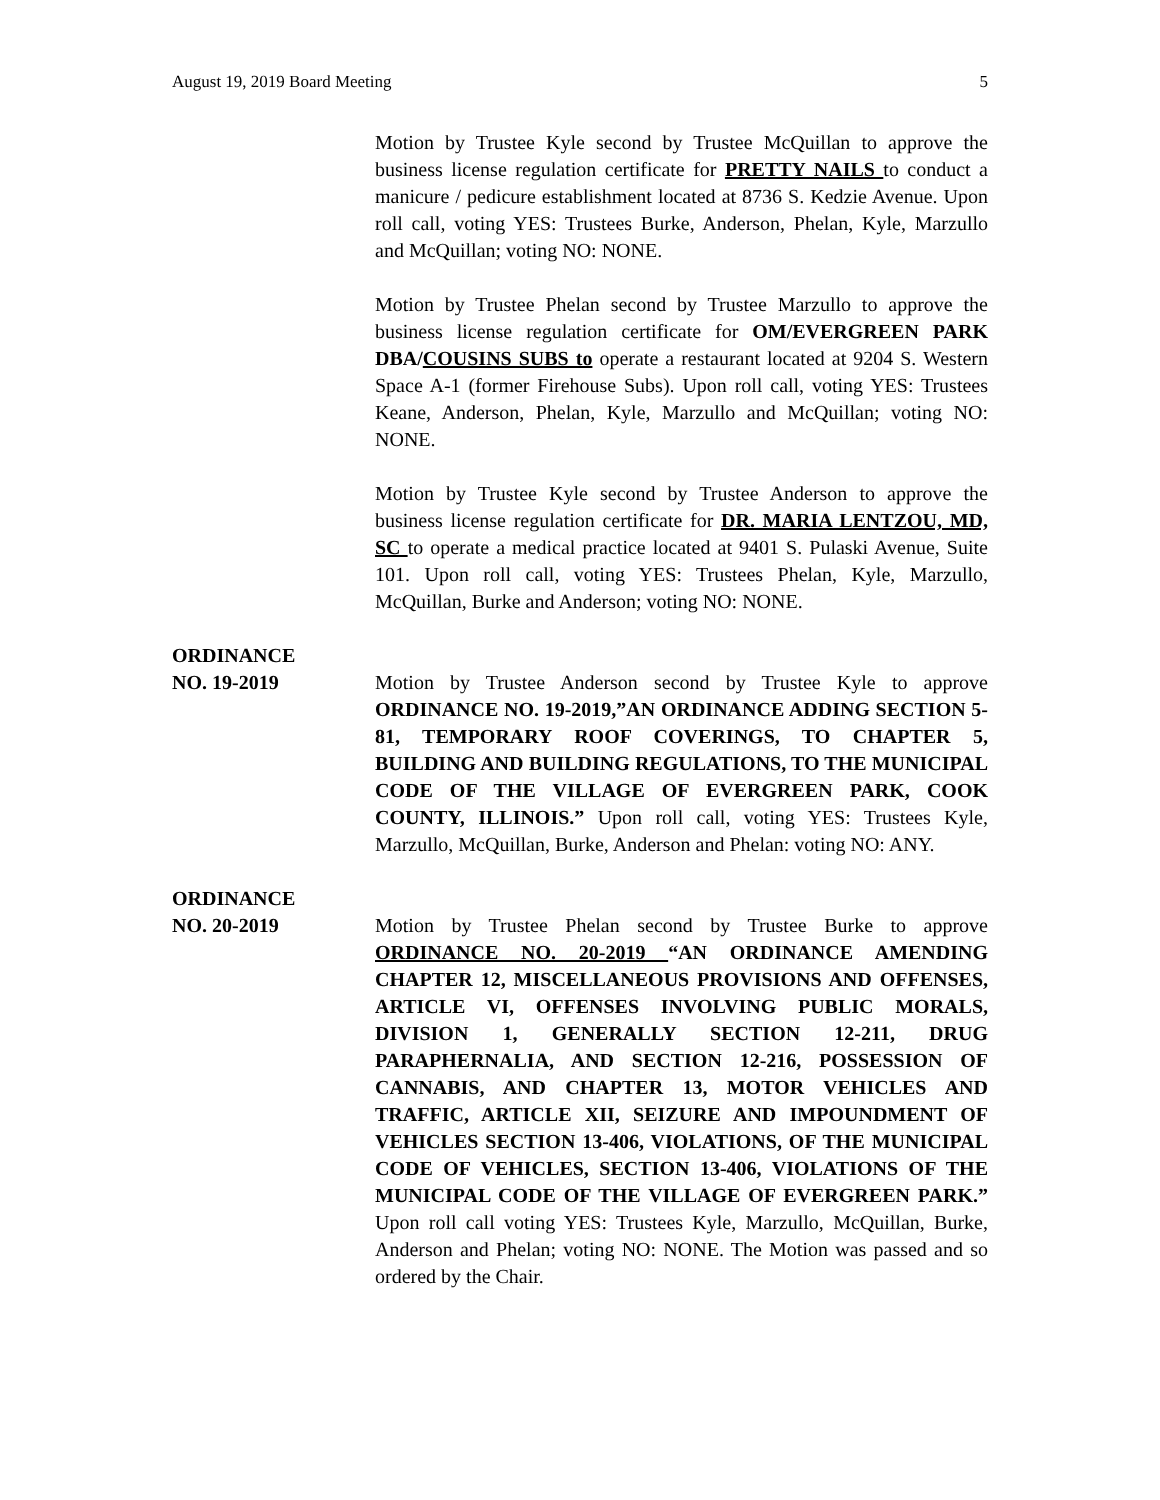August 19, 2019 Board Meeting 5
Motion by Trustee Kyle second by Trustee McQuillan to approve the business license regulation certificate for PRETTY NAILS to conduct a manicure / pedicure establishment located at 8736 S. Kedzie Avenue. Upon roll call, voting YES: Trustees Burke, Anderson, Phelan, Kyle, Marzullo and McQuillan; voting NO: NONE.
Motion by Trustee Phelan second by Trustee Marzullo to approve the business license regulation certificate for OM/EVERGREEN PARK DBA/COUSINS SUBS to operate a restaurant located at 9204 S. Western Space A-1 (former Firehouse Subs). Upon roll call, voting YES: Trustees Keane, Anderson, Phelan, Kyle, Marzullo and McQuillan; voting NO: NONE.
Motion by Trustee Kyle second by Trustee Anderson to approve the business license regulation certificate for DR. MARIA LENTZOU, MD, SC to operate a medical practice located at 9401 S. Pulaski Avenue, Suite 101. Upon roll call, voting YES: Trustees Phelan, Kyle, Marzullo, McQuillan, Burke and Anderson; voting NO: NONE.
ORDINANCE
NO. 19-2019 Motion by Trustee Anderson second by Trustee Kyle to approve ORDINANCE NO. 19-2019,”AN ORDINANCE ADDING SECTION 5-81, TEMPORARY ROOF COVERINGS, TO CHAPTER 5, BUILDING AND BUILDING REGULATIONS, TO THE MUNICIPAL CODE OF THE VILLAGE OF EVERGREEN PARK, COOK COUNTY, ILLINOIS.” Upon roll call, voting YES: Trustees Kyle, Marzullo, McQuillan, Burke, Anderson and Phelan: voting NO: ANY.
ORDINANCE
NO. 20-2019 Motion by Trustee Phelan second by Trustee Burke to approve ORDINANCE NO. 20-2019 “AN ORDINANCE AMENDING CHAPTER 12, MISCELLANEOUS PROVISIONS AND OFFENSES, ARTICLE VI, OFFENSES INVOLVING PUBLIC MORALS, DIVISION 1, GENERALLY SECTION 12-211, DRUG PARAPHERNALIA, AND SECTION 12-216, POSSESSION OF CANNABIS, AND CHAPTER 13, MOTOR VEHICLES AND TRAFFIC, ARTICLE XII, SEIZURE AND IMPOUNDMENT OF VEHICLES SECTION 13-406, VIOLATIONS, OF THE MUNICIPAL CODE OF VEHICLES, SECTION 13-406, VIOLATIONS OF THE MUNICIPAL CODE OF THE VILLAGE OF EVERGREEN PARK.” Upon roll call voting YES: Trustees Kyle, Marzullo, McQuillan, Burke, Anderson and Phelan; voting NO: NONE. The Motion was passed and so ordered by the Chair.